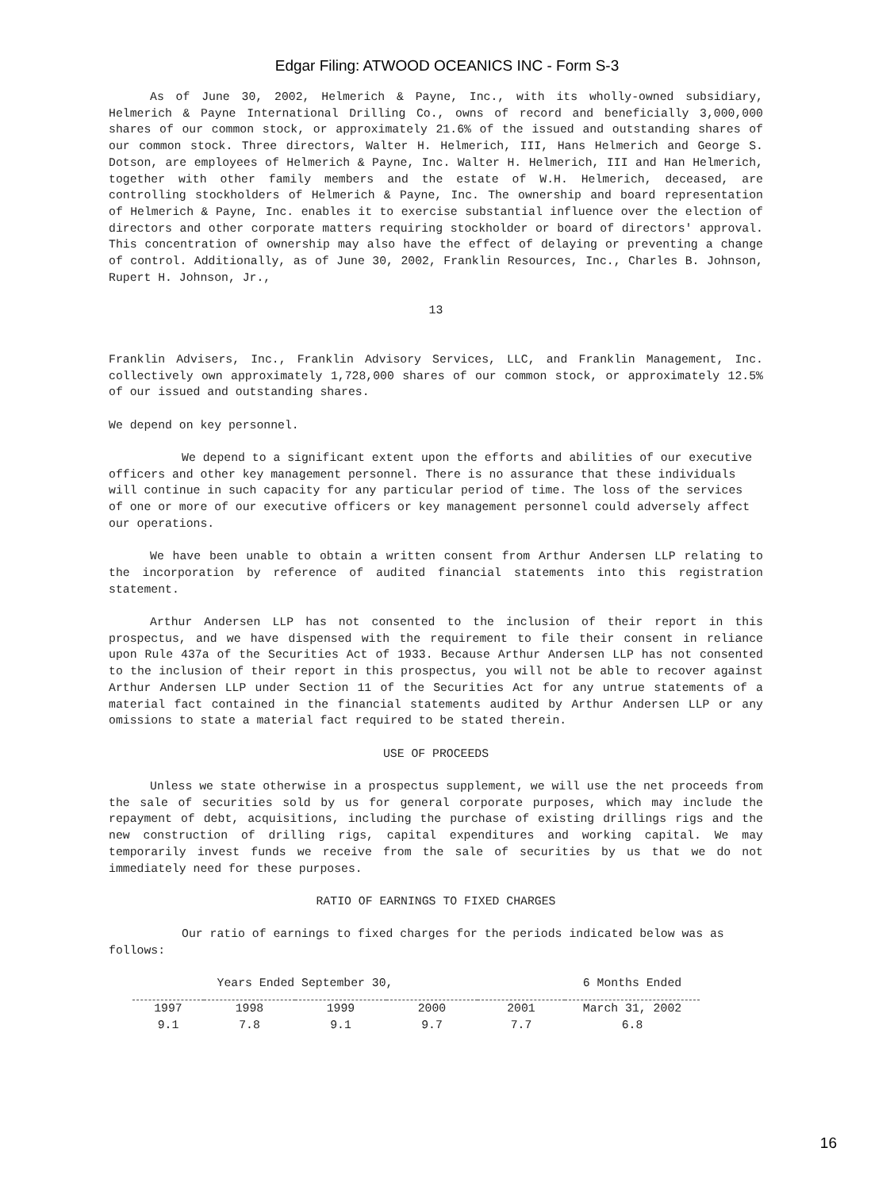Edgar Filing: ATWOOD OCEANICS INC - Form S-3
As of June 30, 2002, Helmerich & Payne, Inc., with its wholly-owned subsidiary, Helmerich & Payne International Drilling Co., owns of record and beneficially 3,000,000 shares of our common stock, or approximately 21.6% of the issued and outstanding shares of our common stock. Three directors, Walter H. Helmerich, III, Hans Helmerich and George S. Dotson, are employees of Helmerich & Payne, Inc. Walter H. Helmerich, III and Han Helmerich, together with other family members and the estate of W.H. Helmerich, deceased, are controlling stockholders of Helmerich & Payne, Inc. The ownership and board representation of Helmerich & Payne, Inc. enables it to exercise substantial influence over the election of directors and other corporate matters requiring stockholder or board of directors' approval. This concentration of ownership may also have the effect of delaying or preventing a change of control. Additionally, as of June 30, 2002, Franklin Resources, Inc., Charles B. Johnson, Rupert H. Johnson, Jr.,
13
Franklin Advisers, Inc., Franklin Advisory Services, LLC, and Franklin Management, Inc. collectively own approximately 1,728,000 shares of our common stock, or approximately 12.5% of our issued and outstanding shares.
We depend on key personnel.
We depend to a significant extent upon the efforts and abilities of our executive officers and other key management personnel. There is no assurance that these individuals will continue in such capacity for any particular period of time. The loss of the services of one or more of our executive officers or key management personnel could adversely affect our operations.
We have been unable to obtain a written consent from Arthur Andersen LLP relating to the incorporation by reference of audited financial statements into this registration statement.
Arthur Andersen LLP has not consented to the inclusion of their report in this prospectus, and we have dispensed with the requirement to file their consent in reliance upon Rule 437a of the Securities Act of 1933. Because Arthur Andersen LLP has not consented to the inclusion of their report in this prospectus, you will not be able to recover against Arthur Andersen LLP under Section 11 of the Securities Act for any untrue statements of a material fact contained in the financial statements audited by Arthur Andersen LLP or any omissions to state a material fact required to be stated therein.
USE OF PROCEEDS
Unless we state otherwise in a prospectus supplement, we will use the net proceeds from the sale of securities sold by us for general corporate purposes, which may include the repayment of debt, acquisitions, including the purchase of existing drillings rigs and the new construction of drilling rigs, capital expenditures and working capital. We may temporarily invest funds we receive from the sale of securities by us that we do not immediately need for these purposes.
RATIO OF EARNINGS TO FIXED CHARGES
Our ratio of earnings to fixed charges for the periods indicated below was as follows:
| Years Ended September 30, | | | | | 6 Months Ended |
| --- | --- | --- | --- | --- | --- |
| 1997 | 1998 | 1999 | 2000 | 2001 | March 31, 2002 |
| 9.1 | 7.8 | 9.1 | 9.7 | 7.7 | 6.8 |
16